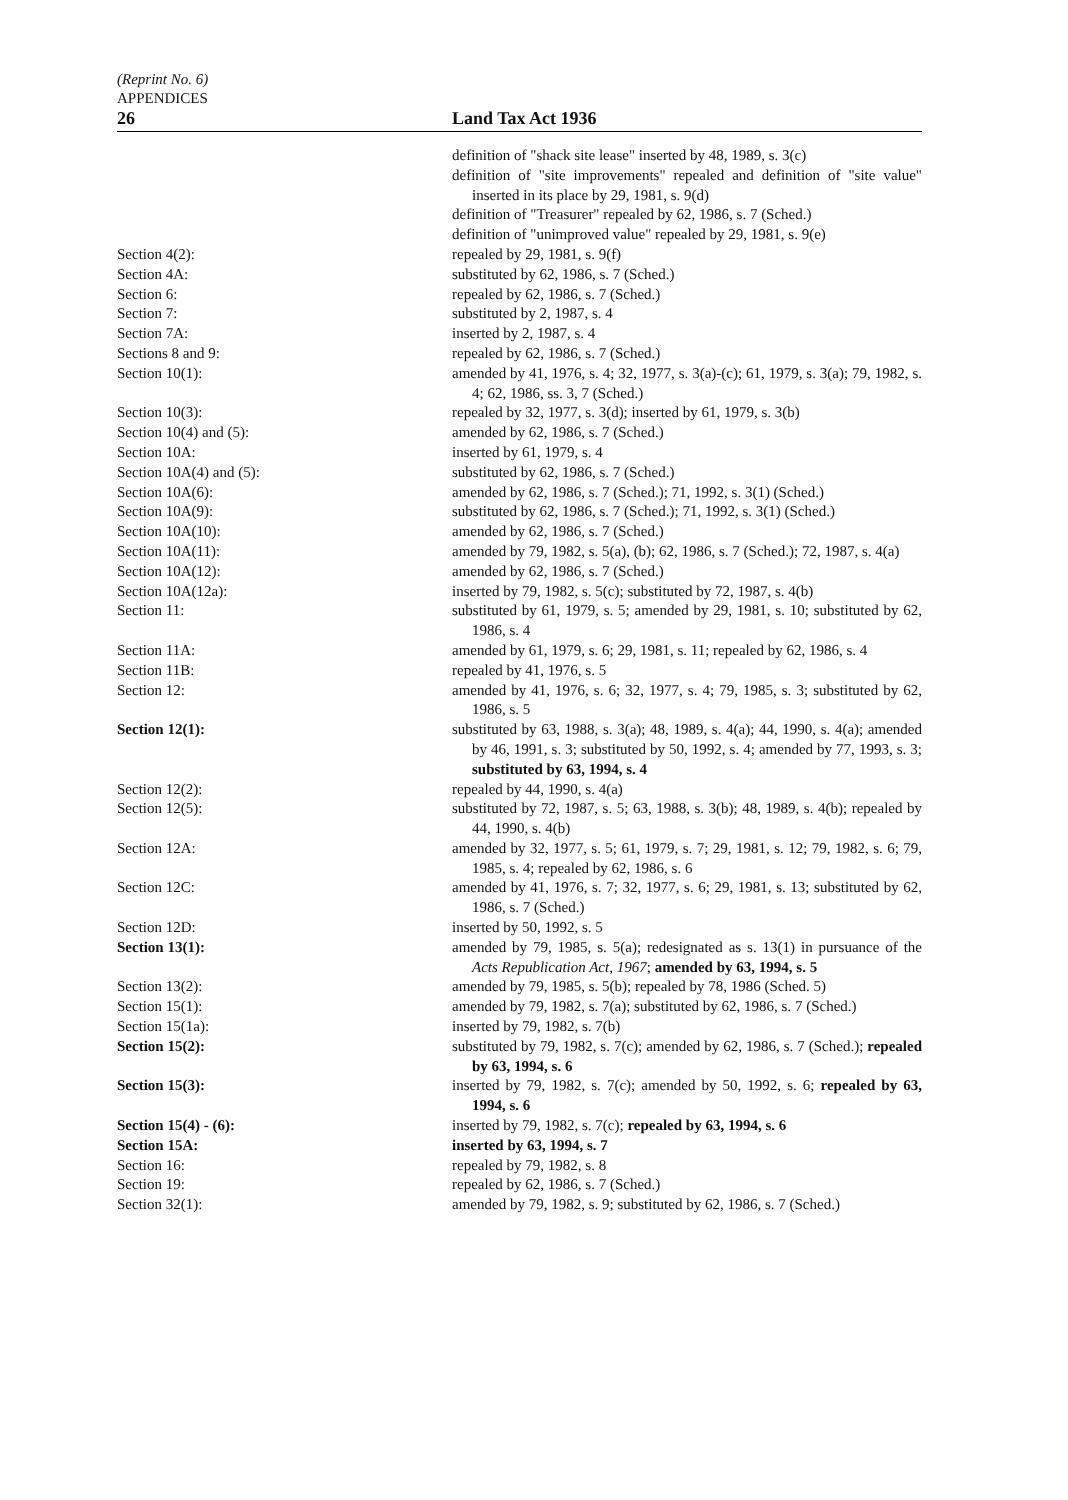(Reprint No. 6)
APPENDICES
26 Land Tax Act 1936
| | definition of "shack site lease" inserted by 48, 1989, s. 3(c) |
| | definition of "site improvements" repealed and definition of "site value" inserted in its place by 29, 1981, s. 9(d) |
| | definition of "Treasurer" repealed by 62, 1986, s. 7 (Sched.) |
| | definition of "unimproved value" repealed by 29, 1981, s. 9(e) |
| Section 4(2): | repealed by 29, 1981, s. 9(f) |
| Section 4A: | substituted by 62, 1986, s. 7 (Sched.) |
| Section 6: | repealed by 62, 1986, s. 7 (Sched.) |
| Section 7: | substituted by 2, 1987, s. 4 |
| Section 7A: | inserted by 2, 1987, s. 4 |
| Sections 8 and 9: | repealed by 62, 1986, s. 7 (Sched.) |
| Section 10(1): | amended by 41, 1976, s. 4; 32, 1977, s. 3(a)-(c); 61, 1979, s. 3(a); 79, 1982, s. 4; 62, 1986, ss. 3, 7 (Sched.) |
| Section 10(3): | repealed by 32, 1977, s. 3(d); inserted by 61, 1979, s. 3(b) |
| Section 10(4) and (5): | amended by 62, 1986, s. 7 (Sched.) |
| Section 10A: | inserted by 61, 1979, s. 4 |
| Section 10A(4) and (5): | substituted by 62, 1986, s. 7 (Sched.) |
| Section 10A(6): | amended by 62, 1986, s. 7 (Sched.); 71, 1992, s. 3(1) (Sched.) |
| Section 10A(9): | substituted by 62, 1986, s. 7 (Sched.); 71, 1992, s. 3(1) (Sched.) |
| Section 10A(10): | amended by 62, 1986, s. 7 (Sched.) |
| Section 10A(11): | amended by 79, 1982, s. 5(a), (b); 62, 1986, s. 7 (Sched.); 72, 1987, s. 4(a) |
| Section 10A(12): | amended by 62, 1986, s. 7 (Sched.) |
| Section 10A(12a): | inserted by 79, 1982, s. 5(c); substituted by 72, 1987, s. 4(b) |
| Section 11: | substituted by 61, 1979, s. 5; amended by 29, 1981, s. 10; substituted by 62, 1986, s. 4 |
| Section 11A: | amended by 61, 1979, s. 6; 29, 1981, s. 11; repealed by 62, 1986, s. 4 |
| Section 11B: | repealed by 41, 1976, s. 5 |
| Section 12: | amended by 41, 1976, s. 6; 32, 1977, s. 4; 79, 1985, s. 3; substituted by 62, 1986, s. 5 |
| Section 12(1): | substituted by 63, 1988, s. 3(a); 48, 1989, s. 4(a); 44, 1990, s. 4(a); amended by 46, 1991, s. 3; substituted by 50, 1992, s. 4; amended by 77, 1993, s. 3; substituted by 63, 1994, s. 4 |
| Section 12(2): | repealed by 44, 1990, s. 4(a) |
| Section 12(5): | substituted by 72, 1987, s. 5; 63, 1988, s. 3(b); 48, 1989, s. 4(b); repealed by 44, 1990, s. 4(b) |
| Section 12A: | amended by 32, 1977, s. 5; 61, 1979, s. 7; 29, 1981, s. 12; 79, 1982, s. 6; 79, 1985, s. 4; repealed by 62, 1986, s. 6 |
| Section 12C: | amended by 41, 1976, s. 7; 32, 1977, s. 6; 29, 1981, s. 13; substituted by 62, 1986, s. 7 (Sched.) |
| Section 12D: | inserted by 50, 1992, s. 5 |
| Section 13(1): | amended by 79, 1985, s. 5(a); redesignated as s. 13(1) in pursuance of the Acts Republication Act, 1967 ; amended by 63, 1994, s. 5 |
| Section 13(2): | amended by 79, 1985, s. 5(b); repealed by 78, 1986 (Sched. 5) |
| Section 15(1): | amended by 79, 1982, s. 7(a); substituted by 62, 1986, s. 7 (Sched.) |
| Section 15(1a): | inserted by 79, 1982, s. 7(b) |
| Section 15(2): | substituted by 79, 1982, s. 7(c); amended by 62, 1986, s. 7 (Sched.); repealed by 63, 1994, s. 6 |
| Section 15(3): | inserted by 79, 1982, s. 7(c); amended by 50, 1992, s. 6; repealed by 63, 1994, s. 6 |
| Section 15(4) - (6): | inserted by 79, 1982, s. 7(c); repealed by 63, 1994, s. 6 |
| Section 15A: | inserted by 63, 1994, s. 7 |
| Section 16: | repealed by 79, 1982, s. 8 |
| Section 19: | repealed by 62, 1986, s. 7 (Sched.) |
| Section 32(1): | amended by 79, 1982, s. 9; substituted by 62, 1986, s. 7 (Sched.) |